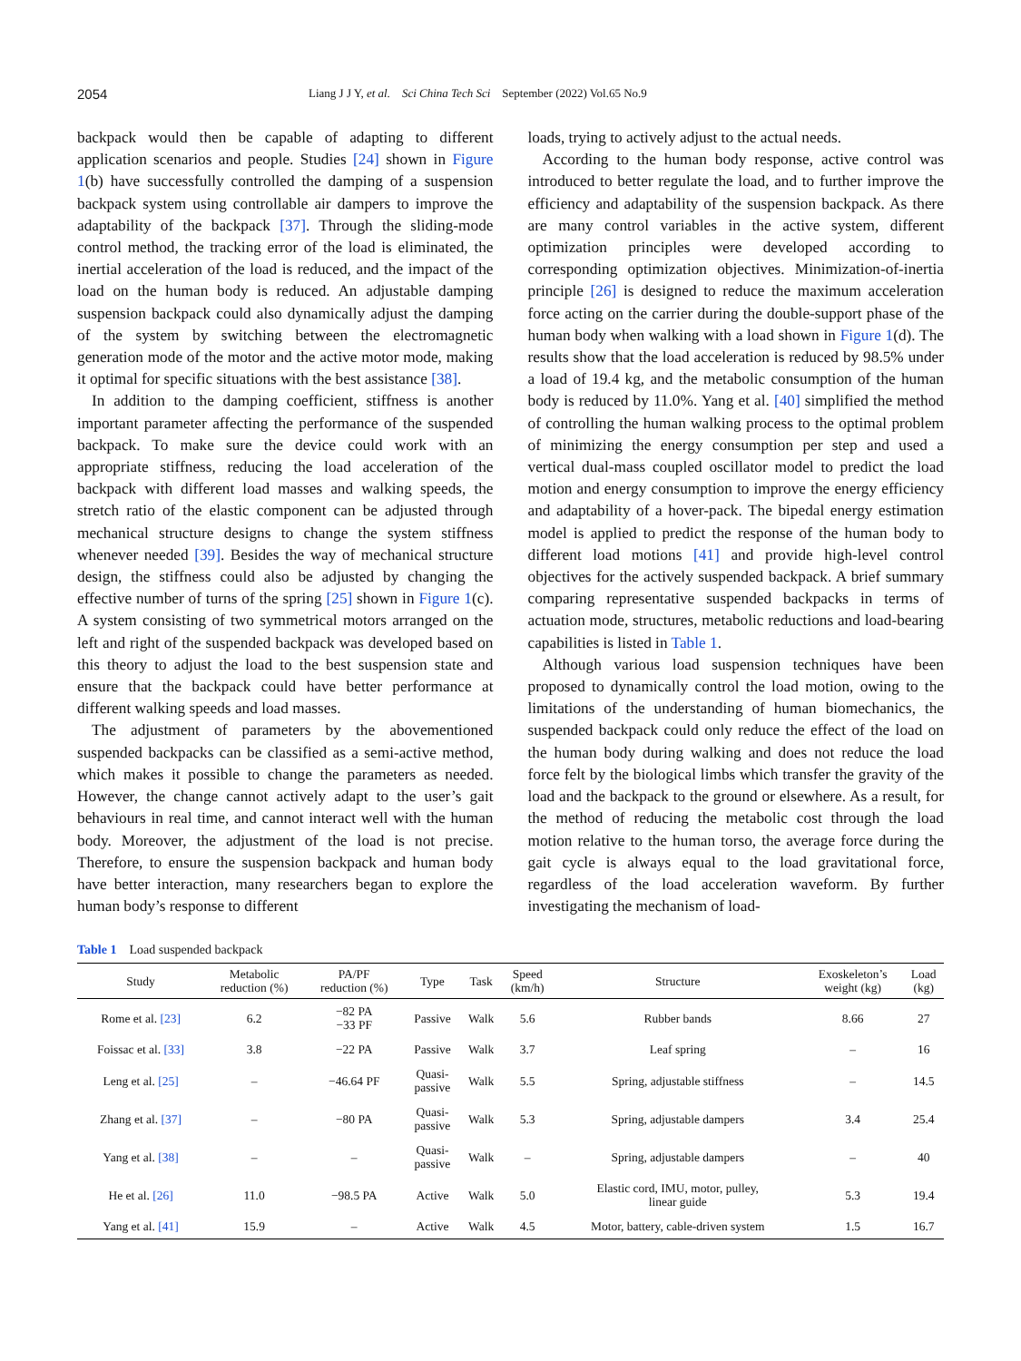2054 Liang J J Y, et al. Sci China Tech Sci September (2022) Vol.65 No.9
backpack would then be capable of adapting to different application scenarios and people. Studies [24] shown in Figure 1(b) have successfully controlled the damping of a suspension backpack system using controllable air dampers to improve the adaptability of the backpack [37]. Through the sliding-mode control method, the tracking error of the load is eliminated, the inertial acceleration of the load is reduced, and the impact of the load on the human body is reduced. An adjustable damping suspension backpack could also dynamically adjust the damping of the system by switching between the electromagnetic generation mode of the motor and the active motor mode, making it optimal for specific situations with the best assistance [38].
In addition to the damping coefficient, stiffness is another important parameter affecting the performance of the suspended backpack. To make sure the device could work with an appropriate stiffness, reducing the load acceleration of the backpack with different load masses and walking speeds, the stretch ratio of the elastic component can be adjusted through mechanical structure designs to change the system stiffness whenever needed [39]. Besides the way of mechanical structure design, the stiffness could also be adjusted by changing the effective number of turns of the spring [25] shown in Figure 1(c). A system consisting of two symmetrical motors arranged on the left and right of the suspended backpack was developed based on this theory to adjust the load to the best suspension state and ensure that the backpack could have better performance at different walking speeds and load masses.
The adjustment of parameters by the abovementioned suspended backpacks can be classified as a semi-active method, which makes it possible to change the parameters as needed. However, the change cannot actively adapt to the user’s gait behaviours in real time, and cannot interact well with the human body. Moreover, the adjustment of the load is not precise. Therefore, to ensure the suspension backpack and human body have better interaction, many researchers began to explore the human body’s response to different
loads, trying to actively adjust to the actual needs.
According to the human body response, active control was introduced to better regulate the load, and to further improve the efficiency and adaptability of the suspension backpack. As there are many control variables in the active system, different optimization principles were developed according to corresponding optimization objectives. Minimization-of-inertia principle [26] is designed to reduce the maximum acceleration force acting on the carrier during the double-support phase of the human body when walking with a load shown in Figure 1(d). The results show that the load acceleration is reduced by 98.5% under a load of 19.4 kg, and the metabolic consumption of the human body is reduced by 11.0%. Yang et al. [40] simplified the method of controlling the human walking process to the optimal problem of minimizing the energy consumption per step and used a vertical dual-mass coupled oscillator model to predict the load motion and energy consumption to improve the energy efficiency and adaptability of a hover-pack. The bipedal energy estimation model is applied to predict the response of the human body to different load motions [41] and provide high-level control objectives for the actively suspended backpack. A brief summary comparing representative suspended backpacks in terms of actuation mode, structures, metabolic reductions and load-bearing capabilities is listed in Table 1.
Although various load suspension techniques have been proposed to dynamically control the load motion, owing to the limitations of the understanding of human biomechanics, the suspended backpack could only reduce the effect of the load on the human body during walking and does not reduce the load force felt by the biological limbs which transfer the gravity of the load and the backpack to the ground or elsewhere. As a result, for the method of reducing the metabolic cost through the load motion relative to the human torso, the average force during the gait cycle is always equal to the load gravitational force, regardless of the load acceleration waveform. By further investigating the mechanism of load-
Table 1 Load suspended backpack
| Study | Metabolic reduction (%) | PA/PF reduction (%) | Type | Task | Speed (km/h) | Structure | Exoskeleton’s weight (kg) | Load (kg) |
| --- | --- | --- | --- | --- | --- | --- | --- | --- |
| Rome et al. [23] | 6.2 | −82 PA −33 PF | Passive | Walk | 5.6 | Rubber bands | 8.66 | 27 |
| Foissac et al. [33] | 3.8 | −22 PA | Passive | Walk | 3.7 | Leaf spring | – | 16 |
| Leng et al. [25] | – | −46.64 PF | Quasi- passive | Walk | 5.5 | Spring, adjustable stiffness | – | 14.5 |
| Zhang et al. [37] | – | −80 PA | Quasi- passive | Walk | 5.3 | Spring, adjustable dampers | 3.4 | 25.4 |
| Yang et al. [38] | – | – | Quasi- passive | Walk | – | Spring, adjustable dampers | – | 40 |
| He et al. [26] | 11.0 | −98.5 PA | Active | Walk | 5.0 | Elastic cord, IMU, motor, pulley, linear guide | 5.3 | 19.4 |
| Yang et al. [41] | 15.9 | – | Active | Walk | 4.5 | Motor, battery, cable-driven system | 1.5 | 16.7 |